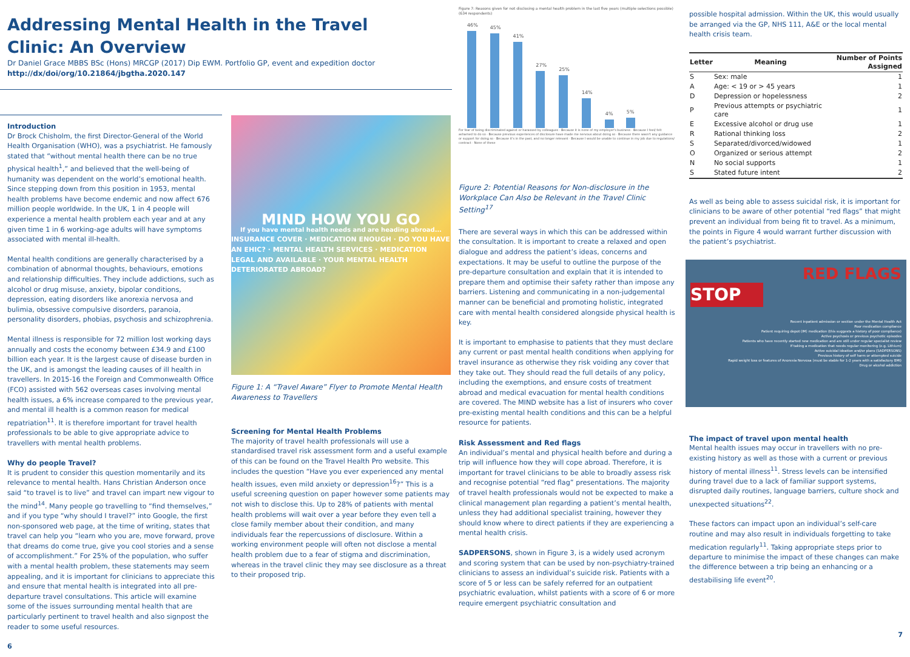Addressing Mental Health in the Travel Clinic: An Overview
Dr Daniel Grace MBBS BSc (Hons) MRCGP (2017) Dip EWM. Portfolio GP, event and expedition doctor
http://dx/doi/org/10.21864/jbgtha.2020.147
Introduction
Dr Brock Chisholm, the first Director-General of the World Health Organisation (WHO), was a psychiatrist. He famously stated that “without mental health there can be no true physical health<sup>1</sup>,” and believed that the well-being of humanity was dependent on the world’s emotional health. Since stepping down from this position in 1953, mental health problems have become endemic and now affect 676 million people worldwide. In the UK, 1 in 4 people will experience a mental health problem each year and at any given time 1 in 6 working-age adults will have symptoms associated with mental ill-health.
Mental health conditions are generally characterised by a combination of abnormal thoughts, behaviours, emotions and relationship difficulties. They include addictions, such as alcohol or drug misuse, anxiety, bipolar conditions, depression, eating disorders like anorexia nervosa and bulimia, obsessive compulsive disorders, paranoia, personality disorders, phobias, psychosis and schizophrenia.
Mental illness is responsible for 72 million lost working days annually and costs the economy between £34.9 and £100 billion each year. It is the largest cause of disease burden in the UK, and is amongst the leading causes of ill health in travellers. In 2015-16 the Foreign and Commonwealth Office (FCO) assisted with 562 overseas cases involving mental health issues, a 6% increase compared to the previous year, and mental ill health is a common reason for medical repatriation<sup>11</sup>. It is therefore important for travel health professionals to be able to give appropriate advice to travellers with mental health problems.
Why do people Travel?
It is prudent to consider this question momentarily and its relevance to mental health. Hans Christian Anderson once said “to travel is to live” and travel can impart new vigour to the mind<sup>14</sup>. Many people go travelling to “find themselves,” and if you type “why should I travel?” into Google, the first non-sponsored web page, at the time of writing, states that travel can help you “learn who you are, move forward, prove that dreams do come true, give you cool stories and a sense of accomplishment.” For 25% of the population, who suffer with a mental health problem, these statements may seem appealing, and it is important for clinicians to appreciate this and ensure that mental health is integrated into all pre-departure travel consultations. This article will examine some of the issues surrounding mental health that are particularly pertinent to travel health and also signpost the reader to some useful resources.
6
MIND HOW YOU GO
If you have mental health needs and are heading abroad...
INSURANCE COVER · MEDICATION ENOUGH · DO YOU HAVE AN EHIC? · MENTAL HEALTH SERVICES · MEDICATION LEGAL AND AVAILABLE · YOUR MENTAL HEALTH DETERIORATED ABROAD?
Figure 1: A “Travel Aware” Flyer to Promote Mental Health Awareness to Travellers
Screening for Mental Health Problems
The majority of travel health professionals will use a standardised travel risk assessment form and a useful example of this can be found on the Travel Health Pro website. This includes the question “Have you ever experienced any mental health issues, even mild anxiety or depression<sup>16</sup>?” This is a useful screening question on paper however some patients may not wish to disclose this. Up to 28% of patients with mental health problems will wait over a year before they even tell a close family member about their condition, and many individuals fear the repercussions of disclosure. Within a working environment people will often not disclose a mental health problem due to a fear of stigma and discrimination, whereas in the travel clinic they may see disclosure as a threat to their proposed trip.
Figure 7: Reasons given for not disclosing a mental health problem in the last five years (multiple selections possible) (634 respondents)
46%
45%
41%
27%
25%
14%
4%
5%
For fear of being discriminated against or harassed by colleagues · Because it is none of my employer's business · Because I feel/ felt ashamed to do so · Because previous experiences of disclosure have made me nervous about doing so · Because there wasn't any guidance or support for doing so · Because it's in the past, and no longer relevant · Because I would be unable to continue in my job due to regulations/ contract · None of these
Figure 2: Potential Reasons for Non-disclosure in the Workplace Can Also be Relevant in the Travel Clinic Setting<sup>17</sup>
There are several ways in which this can be addressed within the consultation. It is important to create a relaxed and open dialogue and address the patient’s ideas, concerns and expectations. It may be useful to outline the purpose of the pre-departure consultation and explain that it is intended to prepare them and optimise their safety rather than impose any barriers. Listening and communicating in a non-judgemental manner can be beneficial and promoting holistic, integrated care with mental health considered alongside physical health is key.
It is important to emphasise to patients that they must declare any current or past mental health conditions when applying for travel insurance as otherwise they risk voiding any cover that they take out. They should read the full details of any policy, including the exemptions, and ensure costs of treatment abroad and medical evacuation for mental health conditions are covered. The MIND website has a list of insurers who cover pre-existing mental health conditions and this can be a helpful resource for patients.
Risk Assessment and Red flags
An individual’s mental and physical health before and during a trip will influence how they will cope abroad. Therefore, it is important for travel clinicians to be able to broadly assess risk and recognise potential “red flag” presentations. The majority of travel health professionals would not be expected to make a clinical management plan regarding a patient’s mental health, unless they had additional specialist training, however they should know where to direct patients if they are experiencing a mental health crisis.
SADPERSONS, shown in Figure 3, is a widely used acronym and scoring system that can be used by non-psychiatry-trained clinicians to assess an individual’s suicide risk. Patients with a score of 5 or less can be safely referred for an outpatient psychiatric evaluation, whilst patients with a score of 6 or more require emergent psychiatric consultation and
possible hospital admission. Within the UK, this would usually be arranged via the GP, NHS 111, A&E or the local mental health crisis team.
| Letter | Meaning | Number of Points Assigned |
| --- | --- | --- |
| S | Sex: male | 1 |
| A | Age: < 19 or > 45 years | 1 |
| D | Depression or hopelessness | 2 |
| P | Previous attempts or psychiatric care | 1 |
| E | Excessive alcohol or drug use | 1 |
| R | Rational thinking loss | 2 |
| S | Separated/divorced/widowed | 1 |
| O | Organized or serious attempt | 2 |
| N | No social supports | 1 |
| S | Stated future intent | 2 |
As well as being able to assess suicidal risk, it is important for clinicians to be aware of other potential “red flags” that might prevent an individual from being fit to travel. As a minimum, the points in Figure 4 would warrant further discussion with the patient’s psychiatrist.
RED FLAGS
STOP
Recent inpatient admission or section under the Mental Health Act
Poor medication compliance
Patient requiring depot (IM) medication (this suggests a history of poor compliance)
Active psychosis or previous psychotic episodes
Patients who have recently started new medication and are still under regular specialist review
If taking a medication that needs regular monitoring (e.g. Lithium)
Active suicidal ideation and/or plans (SADPERSONS)
Previous history of self harm or attempted suicide
Rapid weight loss or features of Anorexia Nervosa (must be stable for 1-2 years with a satisfactory BMI)
Drug or alcohol addiction
The impact of travel upon mental health
Mental health issues may occur in travellers with no pre-existing history as well as those with a current or previous history of mental illness<sup>11</sup>. Stress levels can be intensified during travel due to a lack of familiar support systems, disrupted daily routines, language barriers, culture shock and unexpected situations<sup>22</sup>.
These factors can impact upon an individual’s self-care routine and may also result in individuals forgetting to take medication regularly<sup>11</sup>. Taking appropriate steps prior to departure to minimise the impact of these changes can make the difference between a trip being an enhancing or a destabilising life event<sup>20</sup>.
7